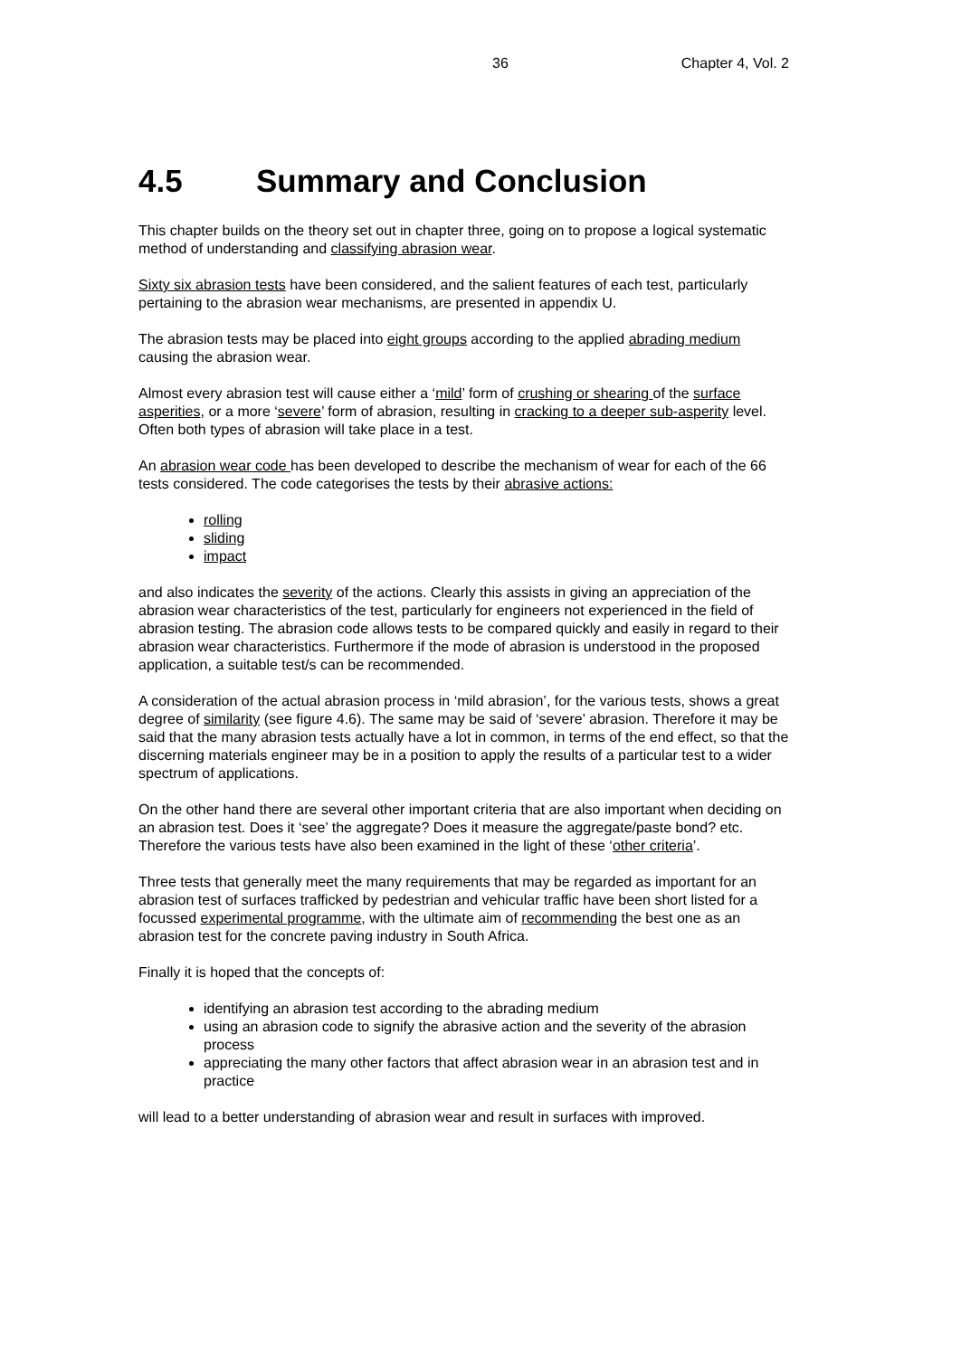36 Chapter 4, Vol. 2
4.5 Summary and Conclusion
This chapter builds on the theory set out in chapter three, going on to propose a logical systematic method of understanding and classifying abrasion wear.
Sixty six abrasion tests have been considered, and the salient features of each test, particularly pertaining to the abrasion wear mechanisms, are presented in appendix U.
The abrasion tests may be placed into eight groups according to the applied abrading medium causing the abrasion wear.
Almost every abrasion test will cause either a ‘mild’ form of crushing or shearing of the surface asperities, or a more ‘severe’ form of abrasion, resulting in cracking to a deeper sub-asperity level. Often both types of abrasion will take place in a test.
An abrasion wear code has been developed to describe the mechanism of wear for each of the 66 tests considered. The code categorises the tests by their abrasive actions:
rolling
sliding
impact
and also indicates the severity of the actions. Clearly this assists in giving an appreciation of the abrasion wear characteristics of the test, particularly for engineers not experienced in the field of abrasion testing. The abrasion code allows tests to be compared quickly and easily in regard to their abrasion wear characteristics. Furthermore if the mode of abrasion is understood in the proposed application, a suitable test/s can be recommended.
A consideration of the actual abrasion process in ‘mild abrasion’, for the various tests, shows a great degree of similarity (see figure 4.6). The same may be said of ‘severe’ abrasion. Therefore it may be said that the many abrasion tests actually have a lot in common, in terms of the end effect, so that the discerning materials engineer may be in a position to apply the results of a particular test to a wider spectrum of applications.
On the other hand there are several other important criteria that are also important when deciding on an abrasion test. Does it ‘see’ the aggregate? Does it measure the aggregate/paste bond? etc. Therefore the various tests have also been examined in the light of these ‘other criteria’.
Three tests that generally meet the many requirements that may be regarded as important for an abrasion test of surfaces trafficked by pedestrian and vehicular traffic have been short listed for a focussed experimental programme, with the ultimate aim of recommending the best one as an abrasion test for the concrete paving industry in South Africa.
Finally it is hoped that the concepts of:
identifying an abrasion test according to the abrading medium
using an abrasion code to signify the abrasive action and the severity of the abrasion process
appreciating the many other factors that affect abrasion wear in an abrasion test and in practice
will lead to a better understanding of abrasion wear and result in surfaces with improved.